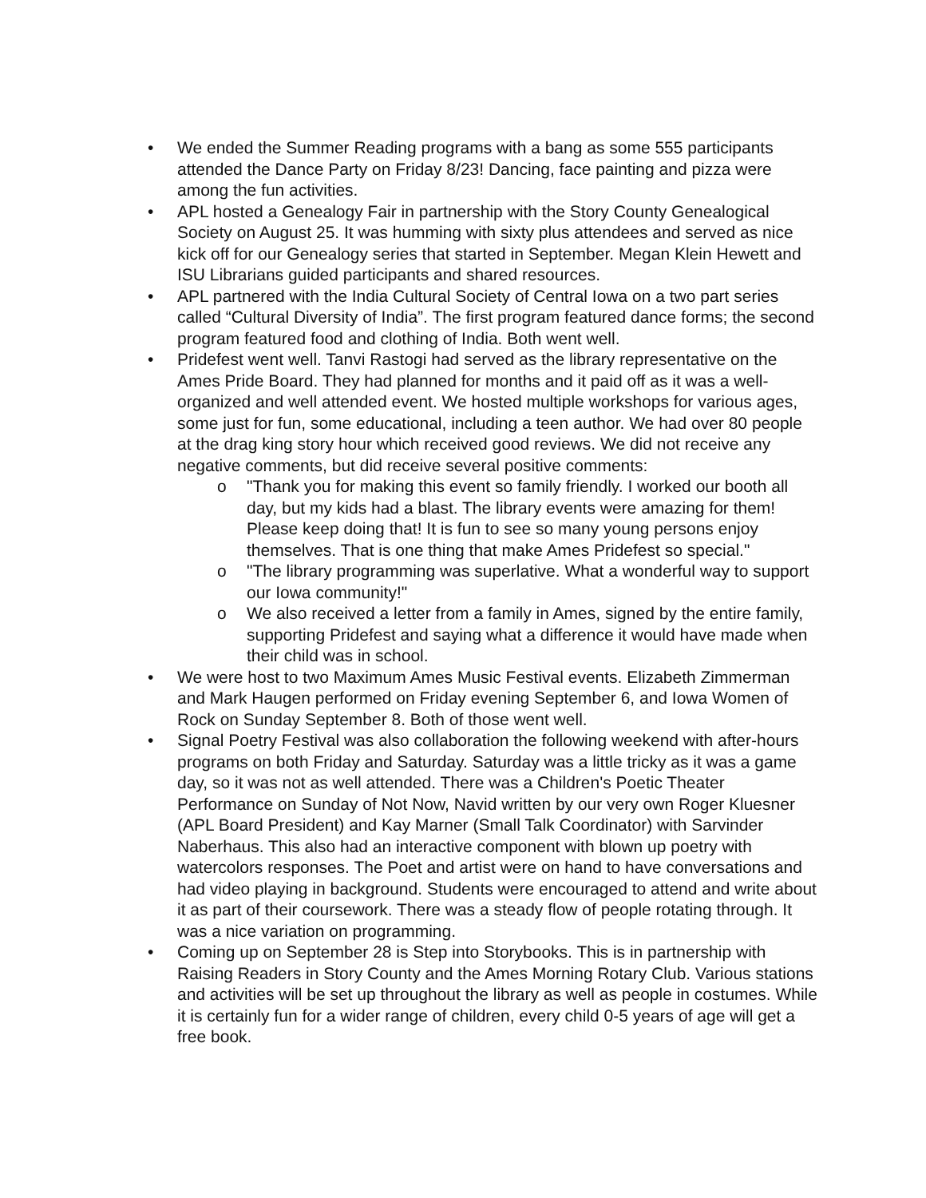• We ended the Summer Reading programs with a bang as some 555 participants attended the Dance Party on Friday 8/23! Dancing, face painting and pizza were among the fun activities.
• APL hosted a Genealogy Fair in partnership with the Story County Genealogical Society on August 25. It was humming with sixty plus attendees and served as nice kick off for our Genealogy series that started in September. Megan Klein Hewett and ISU Librarians guided participants and shared resources.
• APL partnered with the India Cultural Society of Central Iowa on a two part series called “Cultural Diversity of India”. The first program featured dance forms; the second program featured food and clothing of India. Both went well.
• Pridefest went well. Tanvi Rastogi had served as the library representative on the Ames Pride Board. They had planned for months and it paid off as it was a well-organized and well attended event. We hosted multiple workshops for various ages, some just for fun, some educational, including a teen author. We had over 80 people at the drag king story hour which received good reviews. We did not receive any negative comments, but did receive several positive comments:
o "Thank you for making this event so family friendly. I worked our booth all day, but my kids had a blast. The library events were amazing for them! Please keep doing that! It is fun to see so many young persons enjoy themselves. That is one thing that make Ames Pridefest so special."
o "The library programming was superlative. What a wonderful way to support our Iowa community!"
o We also received a letter from a family in Ames, signed by the entire family, supporting Pridefest and saying what a difference it would have made when their child was in school.
• We were host to two Maximum Ames Music Festival events. Elizabeth Zimmerman and Mark Haugen performed on Friday evening September 6, and Iowa Women of Rock on Sunday September 8. Both of those went well.
• Signal Poetry Festival was also collaboration the following weekend with after-hours programs on both Friday and Saturday. Saturday was a little tricky as it was a game day, so it was not as well attended. There was a Children's Poetic Theater Performance on Sunday of Not Now, Navid written by our very own Roger Kluesner (APL Board President) and Kay Marner (Small Talk Coordinator) with Sarvinder Naberhaus. This also had an interactive component with blown up poetry with watercolors responses. The Poet and artist were on hand to have conversations and had video playing in background. Students were encouraged to attend and write about it as part of their coursework. There was a steady flow of people rotating through. It was a nice variation on programming.
• Coming up on September 28 is Step into Storybooks. This is in partnership with Raising Readers in Story County and the Ames Morning Rotary Club. Various stations and activities will be set up throughout the library as well as people in costumes. While it is certainly fun for a wider range of children, every child 0-5 years of age will get a free book.